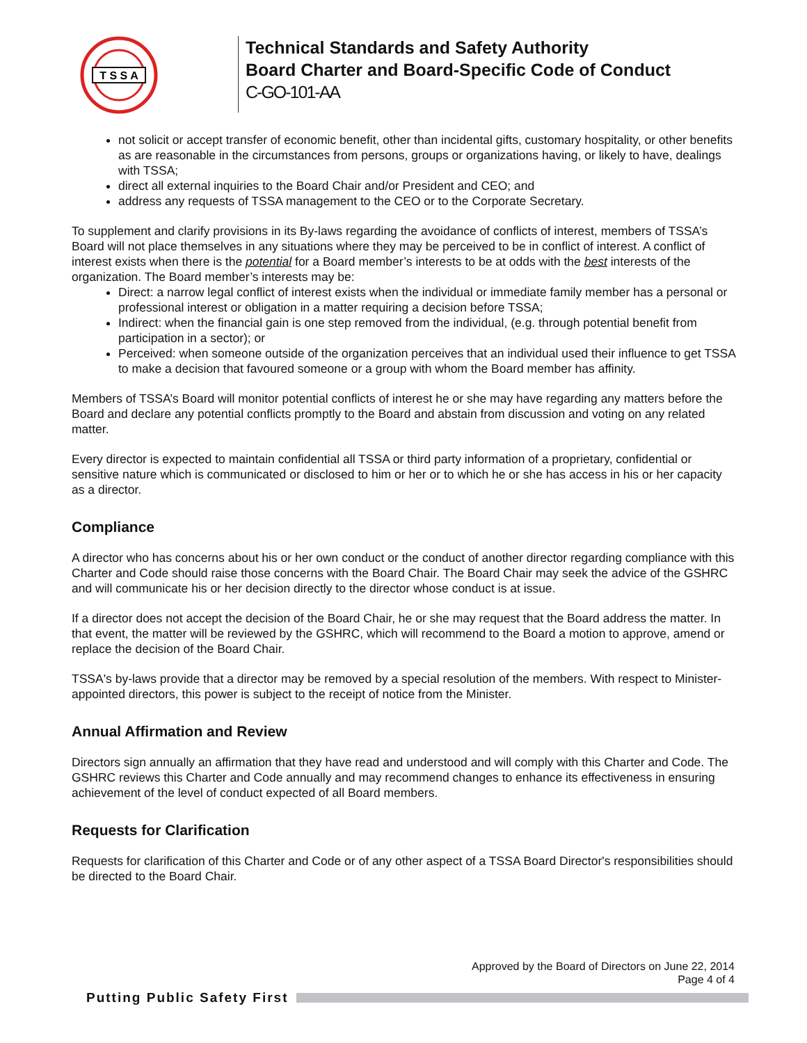T S S A
Technical Standards and Safety Authority
Board Charter and Board-Specific Code of Conduct
C-GO-101-AA
not solicit or accept transfer of economic benefit, other than incidental gifts, customary hospitality, or other benefits as are reasonable in the circumstances from persons, groups or organizations having, or likely to have, dealings with TSSA;
direct all external inquiries to the Board Chair and/or President and CEO; and
address any requests of TSSA management to the CEO or to the Corporate Secretary.
To supplement and clarify provisions in its By-laws regarding the avoidance of conflicts of interest, members of TSSA’s Board will not place themselves in any situations where they may be perceived to be in conflict of interest. A conflict of interest exists when there is the potential for a Board member’s interests to be at odds with the best interests of the organization. The Board member’s interests may be:
Direct: a narrow legal conflict of interest exists when the individual or immediate family member has a personal or professional interest or obligation in a matter requiring a decision before TSSA;
Indirect: when the financial gain is one step removed from the individual, (e.g. through potential benefit from participation in a sector); or
Perceived: when someone outside of the organization perceives that an individual used their influence to get TSSA to make a decision that favoured someone or a group with whom the Board member has affinity.
Members of TSSA’s Board will monitor potential conflicts of interest he or she may have regarding any matters before the Board and declare any potential conflicts promptly to the Board and abstain from discussion and voting on any related matter.
Every director is expected to maintain confidential all TSSA or third party information of a proprietary, confidential or sensitive nature which is communicated or disclosed to him or her or to which he or she has access in his or her capacity as a director.
Compliance
A director who has concerns about his or her own conduct or the conduct of another director regarding compliance with this Charter and Code should raise those concerns with the Board Chair. The Board Chair may seek the advice of the GSHRC and will communicate his or her decision directly to the director whose conduct is at issue.
If a director does not accept the decision of the Board Chair, he or she may request that the Board address the matter. In that event, the matter will be reviewed by the GSHRC, which will recommend to the Board a motion to approve, amend or replace the decision of the Board Chair.
TSSA's by-laws provide that a director may be removed by a special resolution of the members. With respect to Minister-appointed directors, this power is subject to the receipt of notice from the Minister.
Annual Affirmation and Review
Directors sign annually an affirmation that they have read and understood and will comply with this Charter and Code. The GSHRC reviews this Charter and Code annually and may recommend changes to enhance its effectiveness in ensuring achievement of the level of conduct expected of all Board members.
Requests for Clarification
Requests for clarification of this Charter and Code or of any other aspect of a TSSA Board Director's responsibilities should be directed to the Board Chair.
Approved by the Board of Directors on June 22, 2014
Page 4 of 4
Putting Public Safety First